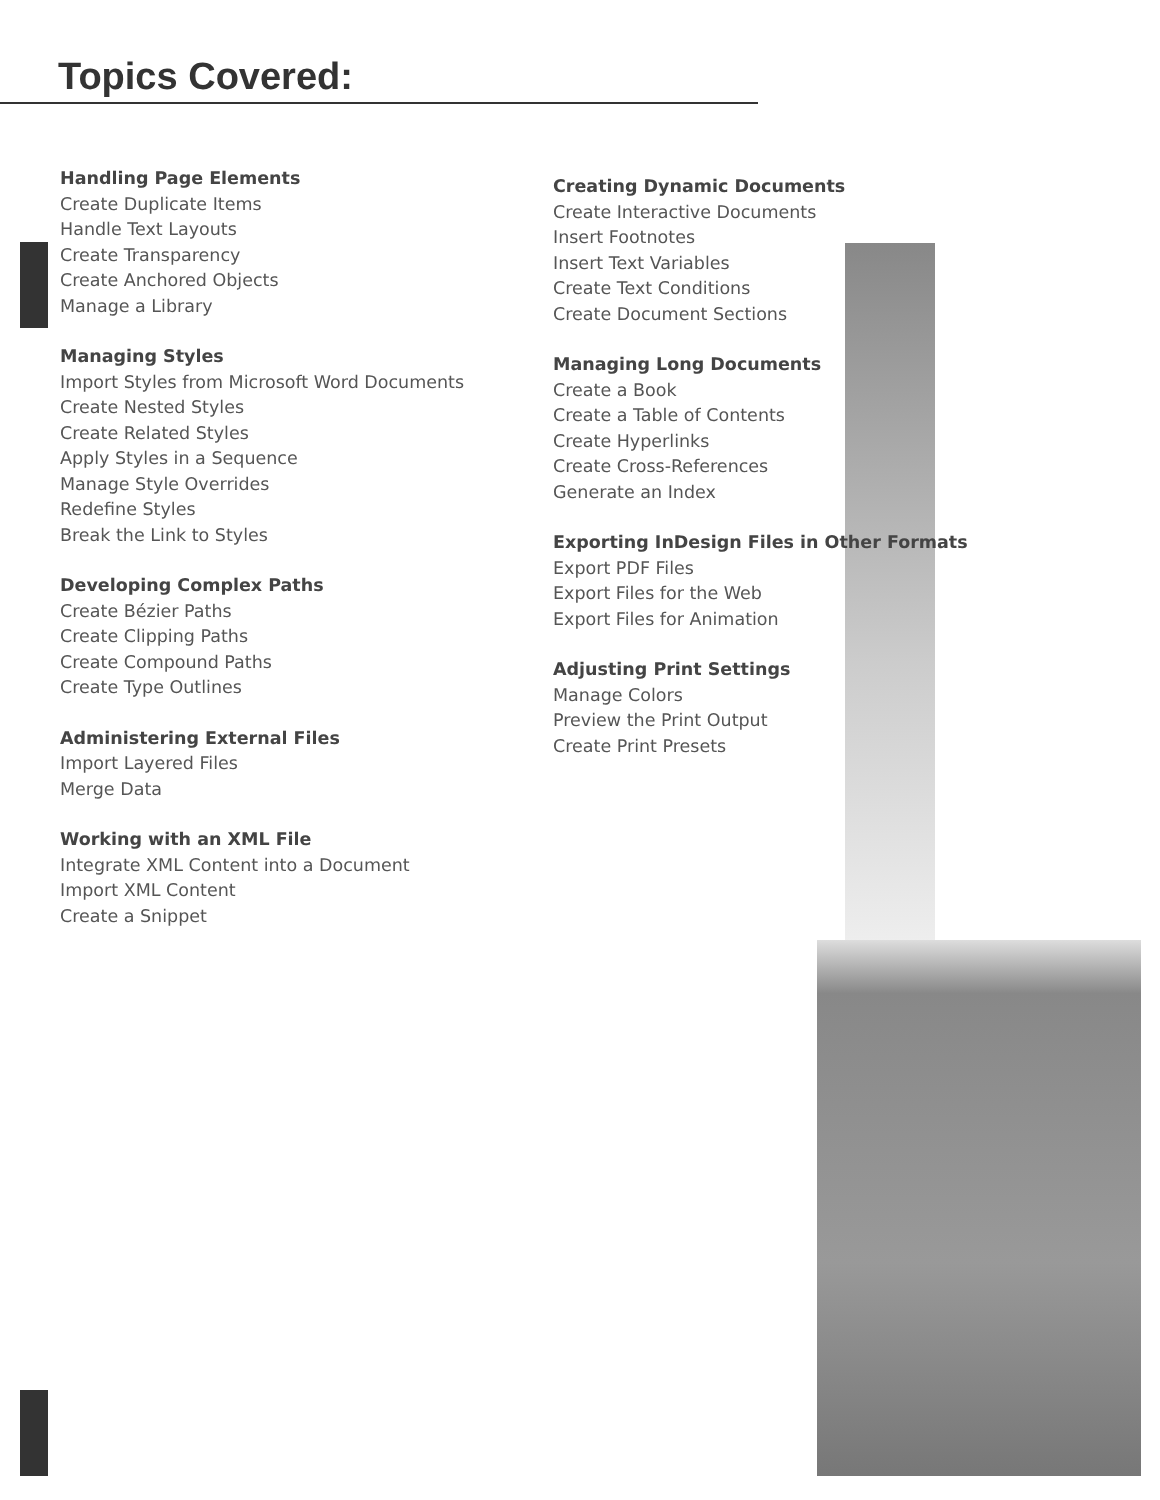Topics Covered:
Handling Page Elements
Create Duplicate Items
Handle Text Layouts
Create Transparency
Create Anchored Objects
Manage a Library
Managing Styles
Import Styles from Microsoft Word Documents
Create Nested Styles
Create Related Styles
Apply Styles in a Sequence
Manage Style Overrides
Redefine Styles
Break the Link to Styles
Developing Complex Paths
Create Bézier Paths
Create Clipping Paths
Create Compound Paths
Create Type Outlines
Administering External Files
Import Layered Files
Merge Data
Working with an XML File
Integrate XML Content into a Document
Import XML Content
Create a Snippet
Creating Dynamic Documents
Create Interactive Documents
Insert Footnotes
Insert Text Variables
Create Text Conditions
Create Document Sections
Managing Long Documents
Create a Book
Create a Table of Contents
Create Hyperlinks
Create Cross-References
Generate an Index
Exporting InDesign Files in Other Formats
Export PDF Files
Export Files for the Web
Export Files for Animation
Adjusting Print Settings
Manage Colors
Preview the Print Output
Create Print Presets